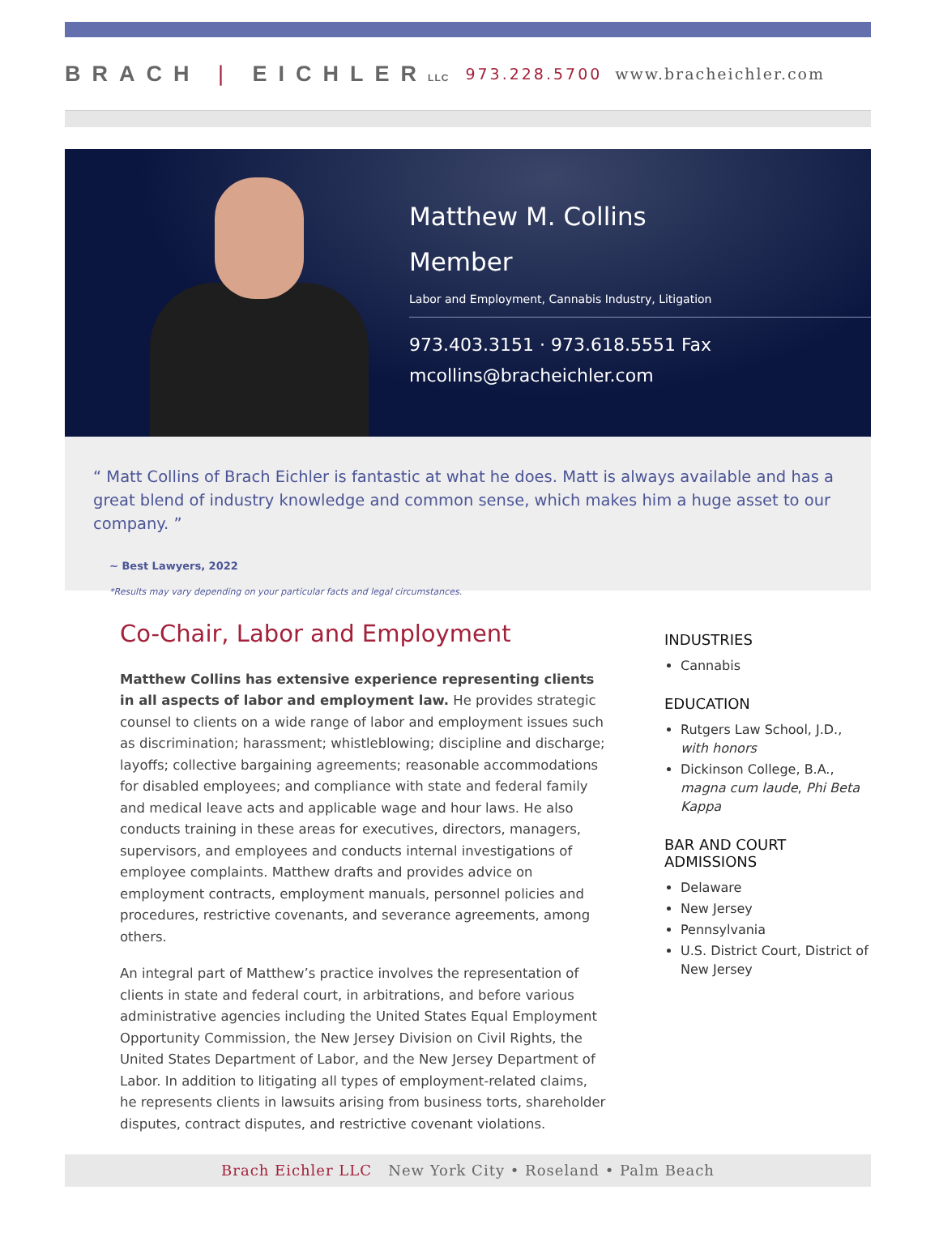BRACH | EICHLERLLC
973.228.5700 www.bracheichler.com
Matthew M. Collins
Member
Labor and Employment, Cannabis Industry, Litigation
973.403.3151 · 973.618.5551 Fax
mcollins@bracheichler.com
“ Matt Collins of Brach Eichler is fantastic at what he does. Matt is always available and has a great blend of industry knowledge and common sense, which makes him a huge asset to our company. ”
~ Best Lawyers, 2022
*Results may vary depending on your particular facts and legal circumstances.
Co-Chair, Labor and Employment
Matthew Collins has extensive experience representing clients in all aspects of labor and employment law. He provides strategic counsel to clients on a wide range of labor and employment issues such as discrimination; harassment; whistleblowing; discipline and discharge; layoffs; collective bargaining agreements; reasonable accommodations for disabled employees; and compliance with state and federal family and medical leave acts and applicable wage and hour laws. He also conducts training in these areas for executives, directors, managers, supervisors, and employees and conducts internal investigations of employee complaints. Matthew drafts and provides advice on employment contracts, employment manuals, personnel policies and procedures, restrictive covenants, and severance agreements, among others.
An integral part of Matthew’s practice involves the representation of clients in state and federal court, in arbitrations, and before various administrative agencies including the United States Equal Employment Opportunity Commission, the New Jersey Division on Civil Rights, the United States Department of Labor, and the New Jersey Department of Labor. In addition to litigating all types of employment-related claims, he represents clients in lawsuits arising from business torts, shareholder disputes, contract disputes, and restrictive covenant violations.
INDUSTRIES
Cannabis
EDUCATION
Rutgers Law School, J.D., with honors
Dickinson College, B.A., magna cum laude, Phi Beta Kappa
BAR AND COURT ADMISSIONS
Delaware
New Jersey
Pennsylvania
U.S. District Court, District of New Jersey
Brach Eichler LLC New York City • Roseland • Palm Beach